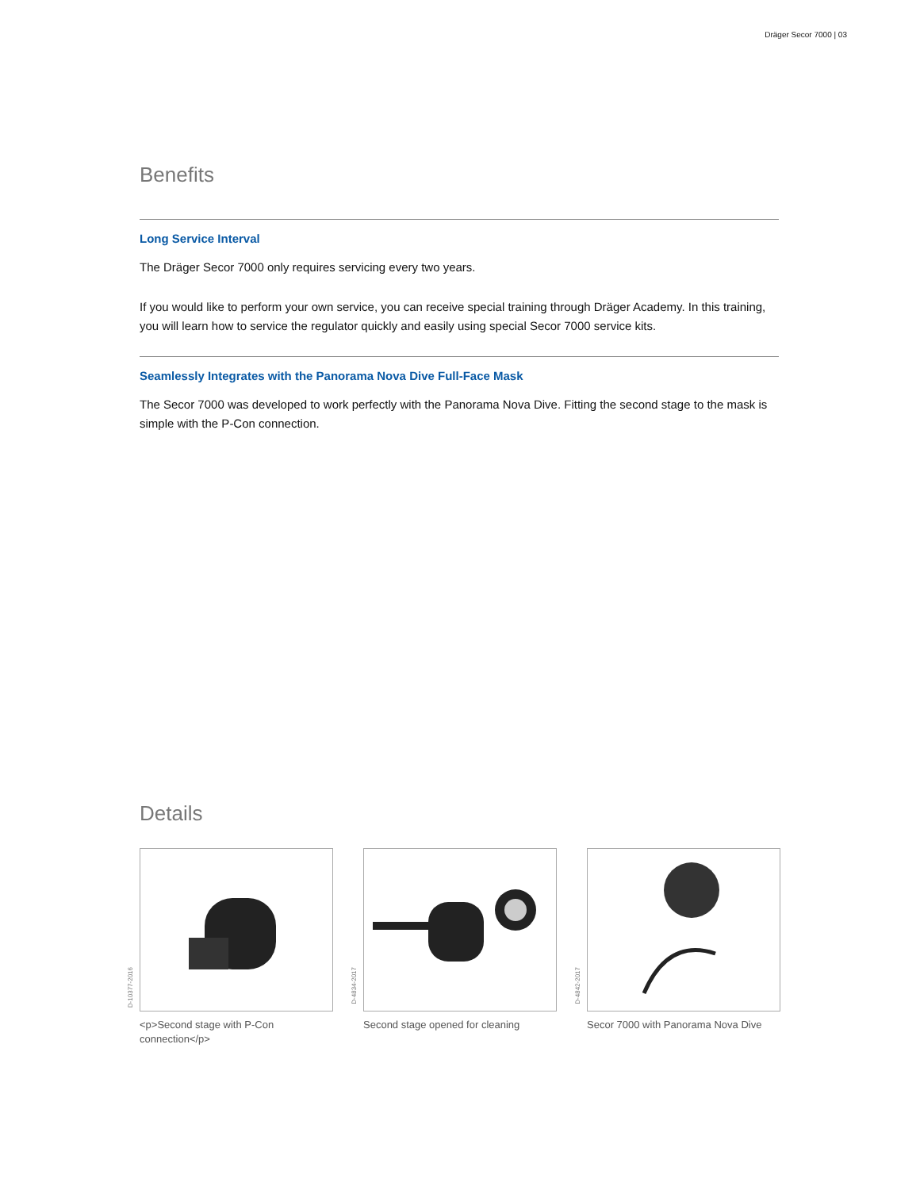Dräger Secor 7000 | 03
Benefits
Long Service Interval
The Dräger Secor 7000 only requires servicing every two years.
If you would like to perform your own service, you can receive special training through Dräger Academy. In this training, you will learn how to service the regulator quickly and easily using special Secor 7000 service kits.
Seamlessly Integrates with the Panorama Nova Dive Full-Face Mask
The Secor 7000 was developed to work perfectly with the Panorama Nova Dive. Fitting the second stage to the mask is simple with the P-Con connection.
Details
D-10377-2016
<p>Second stage with P-Con connection</p>
D-4834-2017
Second stage opened for cleaning
D-4842-2017
Secor 7000 with Panorama Nova Dive